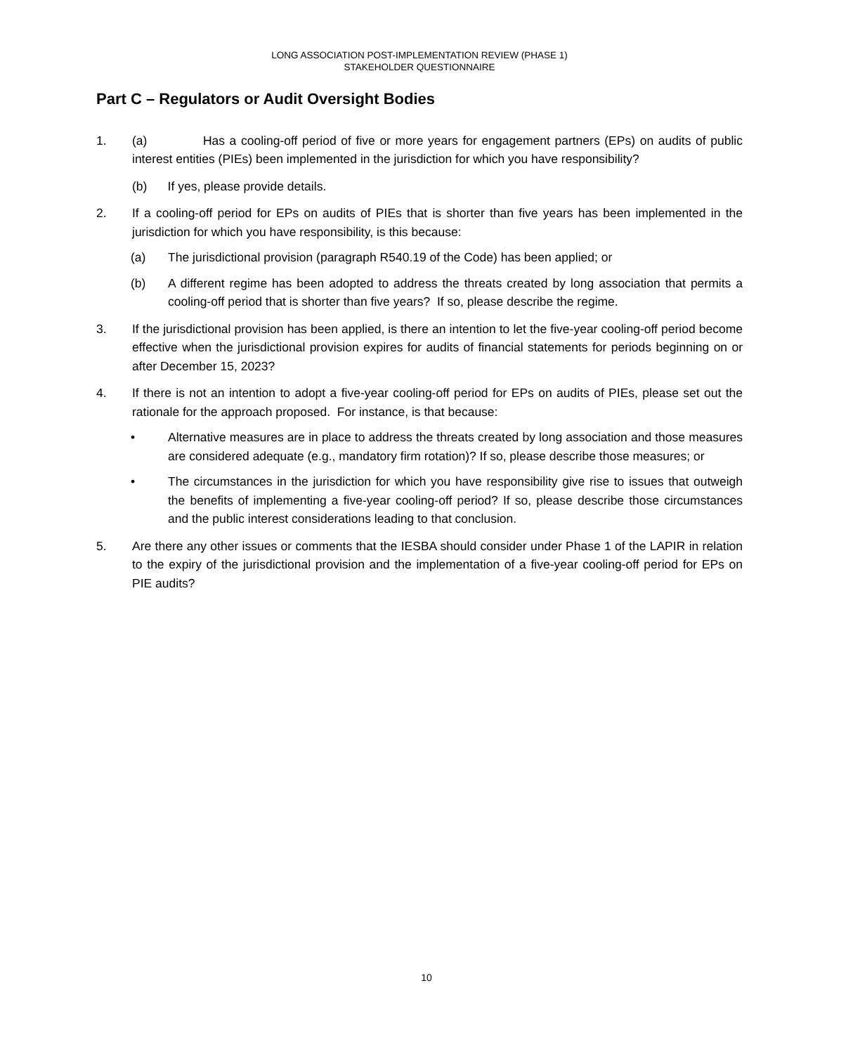LONG ASSOCIATION POST-IMPLEMENTATION REVIEW (PHASE 1)
STAKEHOLDER QUESTIONNAIRE
Part C – Regulators or Audit Oversight Bodies
1. (a) Has a cooling-off period of five or more years for engagement partners (EPs) on audits of public interest entities (PIEs) been implemented in the jurisdiction for which you have responsibility?
(b) If yes, please provide details.
2. If a cooling-off period for EPs on audits of PIEs that is shorter than five years has been implemented in the jurisdiction for which you have responsibility, is this because:
(a) The jurisdictional provision (paragraph R540.19 of the Code) has been applied; or
(b) A different regime has been adopted to address the threats created by long association that permits a cooling-off period that is shorter than five years? If so, please describe the regime.
3. If the jurisdictional provision has been applied, is there an intention to let the five-year cooling-off period become effective when the jurisdictional provision expires for audits of financial statements for periods beginning on or after December 15, 2023?
4. If there is not an intention to adopt a five-year cooling-off period for EPs on audits of PIEs, please set out the rationale for the approach proposed. For instance, is that because:
• Alternative measures are in place to address the threats created by long association and those measures are considered adequate (e.g., mandatory firm rotation)? If so, please describe those measures; or
• The circumstances in the jurisdiction for which you have responsibility give rise to issues that outweigh the benefits of implementing a five-year cooling-off period? If so, please describe those circumstances and the public interest considerations leading to that conclusion.
5. Are there any other issues or comments that the IESBA should consider under Phase 1 of the LAPIR in relation to the expiry of the jurisdictional provision and the implementation of a five-year cooling-off period for EPs on PIE audits?
10